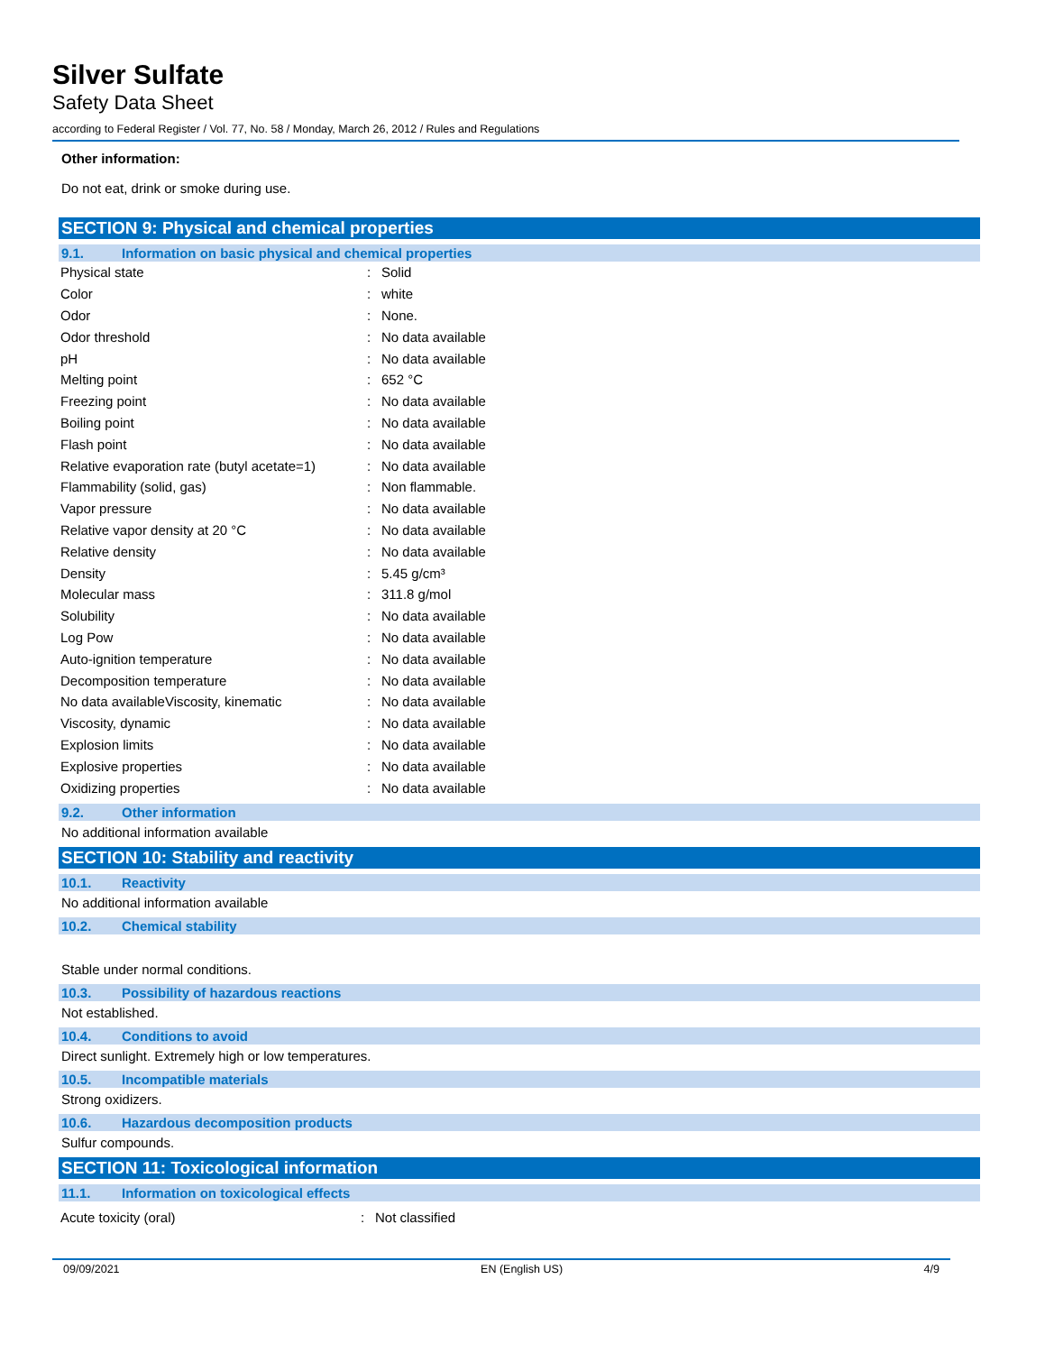Silver Sulfate
Safety Data Sheet
according to Federal Register / Vol. 77, No. 58 / Monday, March 26, 2012 / Rules and Regulations
Other information:
Do not eat, drink or smoke during use.
SECTION 9: Physical and chemical properties
9.1. Information on basic physical and chemical properties
| Physical state | : | Solid |
| Color | : | white |
| Odor | : | None. |
| Odor threshold | : | No data available |
| pH | : | No data available |
| Melting point | : | 652 °C |
| Freezing point | : | No data available |
| Boiling point | : | No data available |
| Flash point | : | No data available |
| Relative evaporation rate (butyl acetate=1) | : | No data available |
| Flammability (solid, gas) | : | Non flammable. |
| Vapor pressure | : | No data available |
| Relative vapor density at 20 °C | : | No data available |
| Relative density | : | No data available |
| Density | : | 5.45 g/cm³ |
| Molecular mass | : | 311.8 g/mol |
| Solubility | : | No data available |
| Log Pow | : | No data available |
| Auto-ignition temperature | : | No data available |
| Decomposition temperature | : | No data available |
| No data availableViscosity, kinematic | : | No data available |
| Viscosity, dynamic | : | No data available |
| Explosion limits | : | No data available |
| Explosive properties | : | No data available |
| Oxidizing properties | : | No data available |
9.2. Other information
No additional information available
SECTION 10: Stability and reactivity
10.1. Reactivity
No additional information available
10.2. Chemical stability
Stable under normal conditions.
10.3. Possibility of hazardous reactions
Not established.
10.4. Conditions to avoid
Direct sunlight. Extremely high or low temperatures.
10.5. Incompatible materials
Strong oxidizers.
10.6. Hazardous decomposition products
Sulfur compounds.
SECTION 11: Toxicological information
11.1. Information on toxicological effects
| Acute toxicity (oral) | : | Not classified |
09/09/2021 EN (English US) 4/9